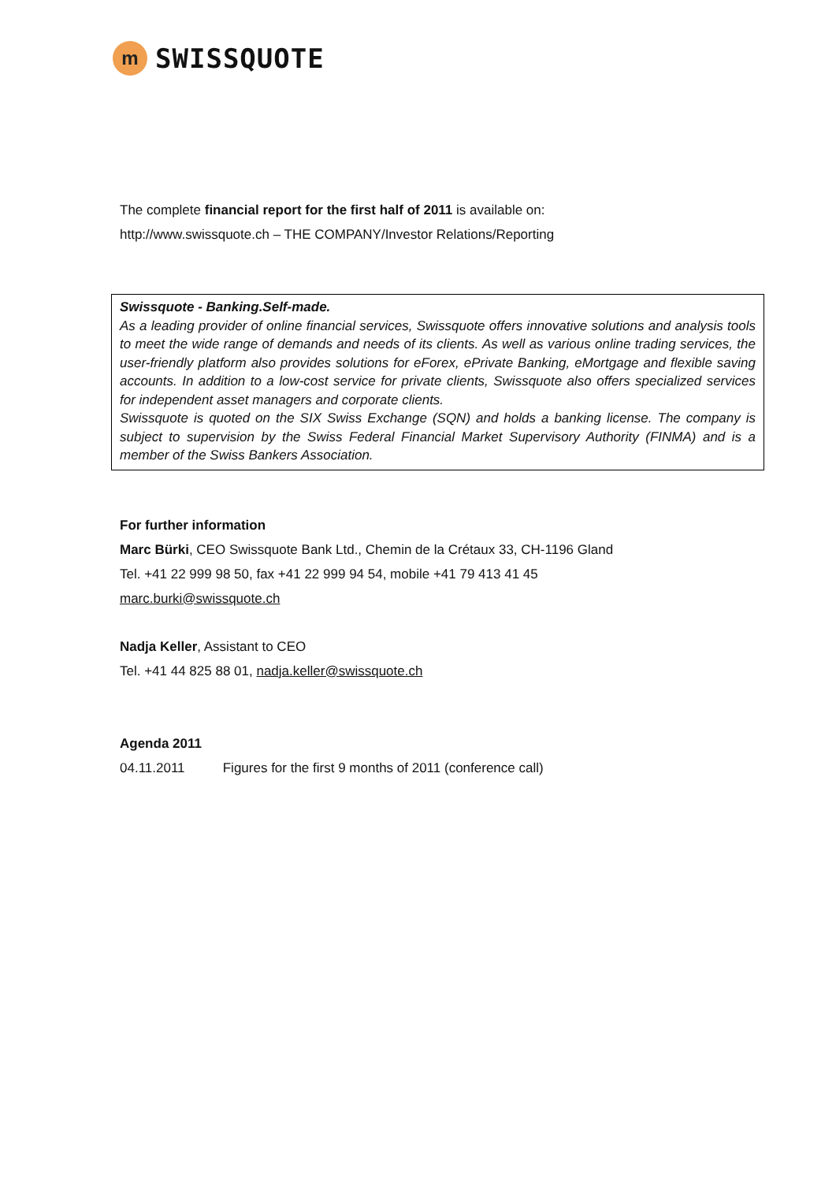m
SWISSQUOTE
The complete financial report for the first half of 2011 is available on:
http://www.swissquote.ch – THE COMPANY/Investor Relations/Reporting
Swissquote - Banking.Self-made.
As a leading provider of online financial services, Swissquote offers innovative solutions and analysis tools to meet the wide range of demands and needs of its clients. As well as various online trading services, the user-friendly platform also provides solutions for eForex, ePrivate Banking, eMortgage and flexible saving accounts. In addition to a low-cost service for private clients, Swissquote also offers specialized services for independent asset managers and corporate clients.
Swissquote is quoted on the SIX Swiss Exchange (SQN) and holds a banking license. The company is subject to supervision by the Swiss Federal Financial Market Supervisory Authority (FINMA) and is a member of the Swiss Bankers Association.
For further information
Marc Bürki, CEO Swissquote Bank Ltd., Chemin de la Crétaux 33, CH-1196 Gland
Tel. +41 22 999 98 50, fax +41 22 999 94 54, mobile +41 79 413 41 45
marc.burki@swissquote.ch
Nadja Keller, Assistant to CEO
Tel. +41 44 825 88 01, nadja.keller@swissquote.ch
Agenda 2011
04.11.2011 Figures for the first 9 months of 2011 (conference call)